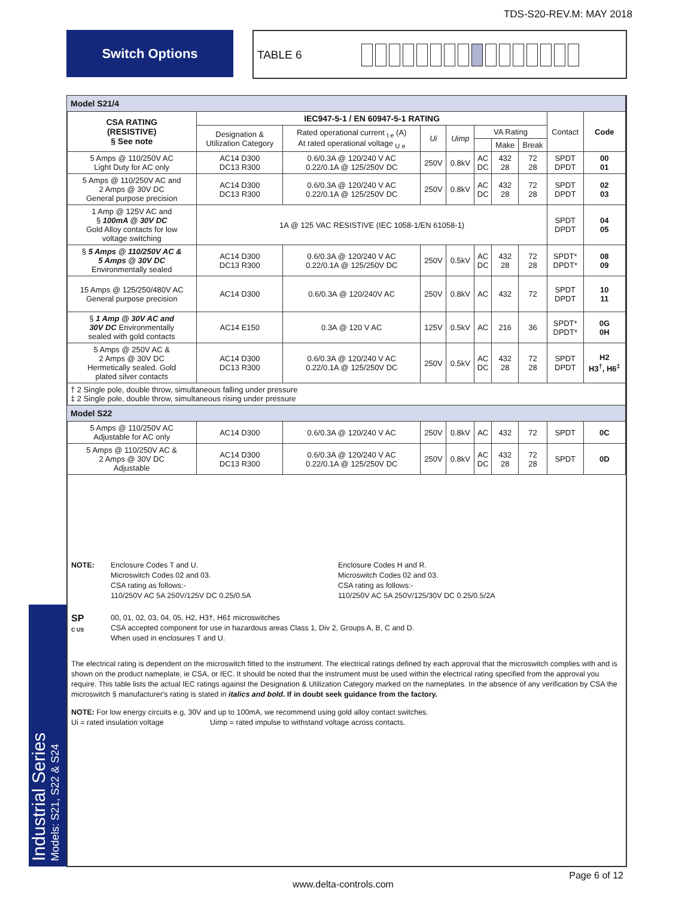TDS-S20-REV.M: MAY 2018
Switch Options TABLE 6
Industrial Series
Models: S21, S22 & S24
| Model S21/4 | | | | | | | | | |
| CSA RATING (RESISTIVE) § See note | IEC947-5-1 / EN 60947-5-1 RATING | | | | | | | Contact | Code |
| | Designation & Utilization Category | Rated operational current <sub>I e</sub> (A) At rated operational voltage <sub>U e</sub> | Ui | Uimp | VA Rating | | | | |
| | | | | | | Make | Break | | |
| 5 Amps @ 110/250V AC Light Duty for AC only | AC14 D300 DC13 R300 | 0.6/0.3A @ 120/240 V AC 0.22/0.1A @ 125/250V DC | 250V | 0.8kV | AC DC | 432 28 | 72 28 | SPDT DPDT | 00 01 |
| 5 Amps @ 110/250V AC and 2 Amps @ 30V DC General purpose precision | AC14 D300 DC13 R300 | 0.6/0.3A @ 120/240 V AC 0.22/0.1A @ 125/250V DC | 250V | 0.8kV | AC DC | 432 28 | 72 28 | SPDT DPDT | 02 03 |
| 1 Amp @ 125V AC and § 100mA @ 30V DC Gold Alloy contacts for low voltage switching | 1A @ 125 VAC RESISTIVE (IEC 1058-1/EN 61058-1) | | | | | | | SPDT DPDT | 04 05 |
| § 5 Amps @ 110/250V AC & 5 Amps @ 30V DC Environmentally sealed | AC14 D300 DC13 R300 | 0.6/0.3A @ 120/240 V AC 0.22/0.1A @ 125/250V DC | 250V | 0.5kV | AC DC | 432 28 | 72 28 | SPDT* DPDT* | 08 09 |
| 15 Amps @ 125/250/480V AC General purpose precision | AC14 D300 | 0.6/0.3A @ 120/240V AC | 250V | 0.8kV | AC | 432 | 72 | SPDT DPDT | 10 11 |
| § 1 Amp @ 30V AC and 30V DC Environmentally sealed with gold contacts | AC14 E150 | 0.3A @ 120 V AC | 125V | 0.5kV | AC | 216 | 36 | SPDT* DPDT* | 0G 0H |
| 5 Amps @ 250V AC & 2 Amps @ 30V DC Hermetically sealed. Gold plated silver contacts | AC14 D300 DC13 R300 | 0.6/0.3A @ 120/240 V AC 0.22/0.1A @ 125/250V DC | 250V | 0.5kV | AC DC | 432 28 | 72 28 | SPDT DPDT | H2 H3<sup>†</sup>, H6<sup>‡</sup> |
| † 2 Single pole, double throw, simultaneous falling under pressure ‡ 2 Single pole, double throw, simultaneous rising under pressure | | | | | | | | | |
| Model S22 | | | | | | | | | |
| 5 Amps @ 110/250V AC Adjustable for AC only | AC14 D300 | 0.6/0.3A @ 120/240 V AC | 250V | 0.8kV | AC | 432 | 72 | SPDT | 0C |
| 5 Amps @ 110/250V AC & 2 Amps @ 30V DC Adjustable | AC14 D300 DC13 R300 | 0.6/0.3A @ 120/240 V AC 0.22/0.1A @ 125/250V DC | 250V | 0.8kV | AC DC | 432 28 | 72 28 | SPDT | 0D |
NOTE: Enclosure Codes T and U.
Microswitch Codes 02 and 03.
CSA rating as follows:-
110/250V AC 5A 250V/125V DC 0.25/0.5A
Enclosure Codes H and R.
Microswitch Codes 02 and 03.
CSA rating as follows:-
110/250V AC 5A 250V/125/30V DC 0.25/0.5/2A
SP
C US
00, 01, 02, 03, 04, 05, H2, H3†, H6‡ microswitches
CSA accepted component for use in hazardous areas Class 1, Div 2, Groups A, B, C and D.
When used in enclosures T and U.
The electrical rating is dependent on the microswitch fitted to the instrument. The electrical ratings defined by each approval that the microswitch complies with and is shown on the product nameplate, ie CSA, or IEC. It should be noted that the instrument must be used within the electrical rating specified from the approval you require. This table lists the actual IEC ratings against the Designation & Utilization Category marked on the nameplates. In the absence of any verification by CSA the microswitch § manufacturer's rating is stated in italics and bold. If in doubt seek guidance from the factory.
NOTE: For low energy circuits e.g, 30V and up to 100mA, we recommend using gold alloy contact switches.
Ui = rated insulation voltage Uimp = rated impulse to withstand voltage across contacts.
Page 6 of 12
www.delta-controls.com